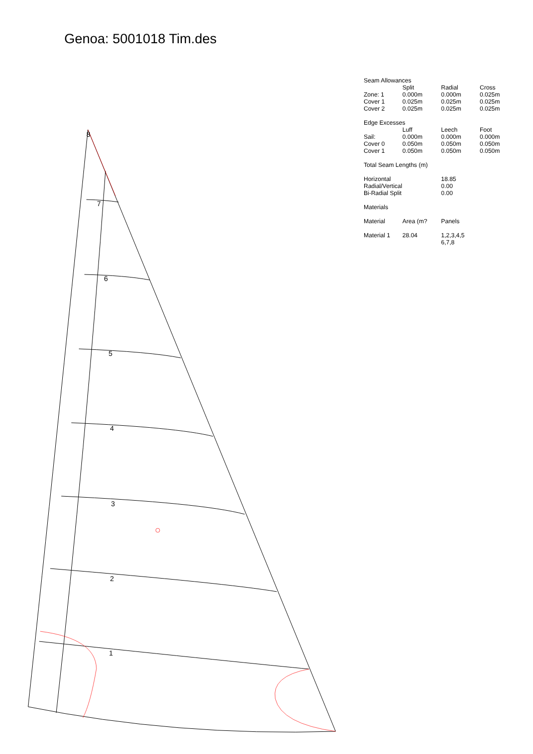7
6
5
4
3
2
1
8
Genoa: 5001018 Tim.des
| Seam Allowances | | | |
| | Split | Radial | Cross |
| Zone: 1 | 0.000m | 0.000m | 0.025m |
| Cover 1 | 0.025m | 0.025m | 0.025m |
| Cover 2 | 0.025m | 0.025m | 0.025m |
| Edge Excesses | | | |
| | Luff | Leech | Foot |
| Sail: | 0.000m | 0.000m | 0.000m |
| Cover 0 | 0.050m | 0.050m | 0.050m |
| Cover 1 | 0.050m | 0.050m | 0.050m |
| Total Seam Lengths (m) | | | |
| Horizontal | | 18.85 | |
| Radial/Vertical | | 0.00 | |
| Bi-Radial Split | | 0.00 | |
| Materials | | | |
| Material | Area (m? | Panels | |
| Material 1 | 28.04 | 1,2,3,4,5 6,7,8 | |